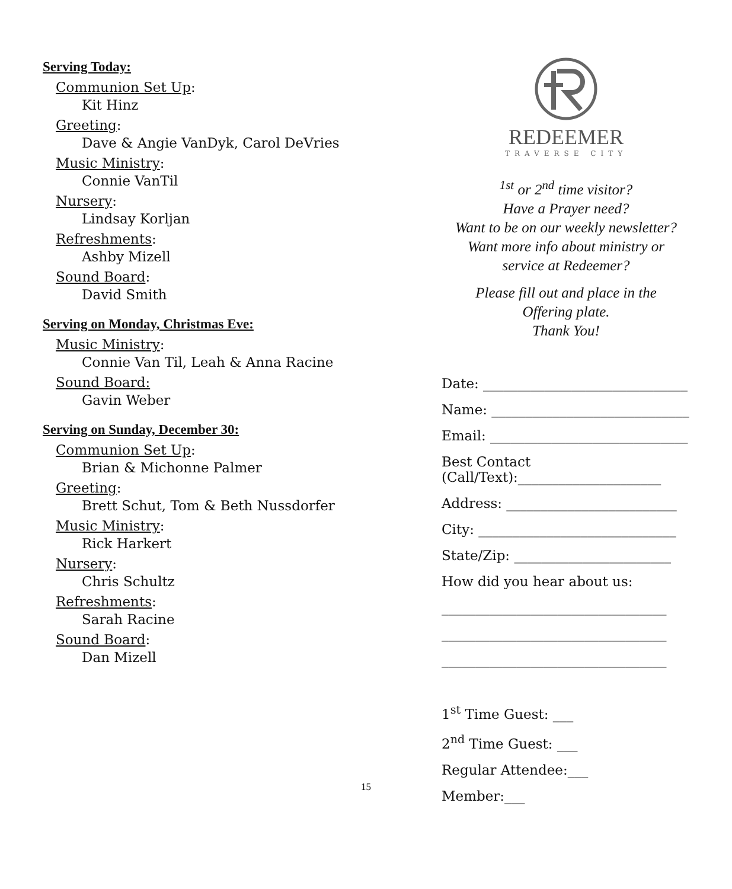Serving Today:
Communion Set Up:
Kit Hinz
Greeting:
Dave & Angie VanDyk, Carol DeVries
Music Ministry:
Connie VanTil
Nursery:
Lindsay Korljan
Refreshments:
Ashby Mizell
Sound Board:
David Smith
Serving on Monday, Christmas Eve:
Music Ministry:
Connie Van Til, Leah & Anna Racine
Sound Board:
Gavin Weber
Serving on Sunday, December 30:
Communion Set Up:
Brian & Michonne Palmer
Greeting:
Brett Schut, Tom & Beth Nussdorfer
Music Ministry:
Rick Harkert
Nursery:
Chris Schultz
Refreshments:
Sarah Racine
Sound Board:
Dan Mizell
REDEEMER
TRAVERSE CITY
<sup>1st</sup> or 2<sup>nd</sup> time visitor?
Have a Prayer need?
Want to be on our weekly newsletter?
Want more info about ministry or
service at Redeemer?
Please fill out and place in the
Offering plate.
Thank You!
Date: ______________________________
Name: _____________________________
Email: _____________________________
Best Contact
(Call/Text):_____________________
Address: _________________________
City: _____________________________
State/Zip: _______________________
How did you hear about us:
_________________________________
_________________________________
_________________________________
1<sup>st</sup> Time Guest: ___
2<sup>nd</sup> Time Guest: ___
Regular Attendee:___
Member:___
15